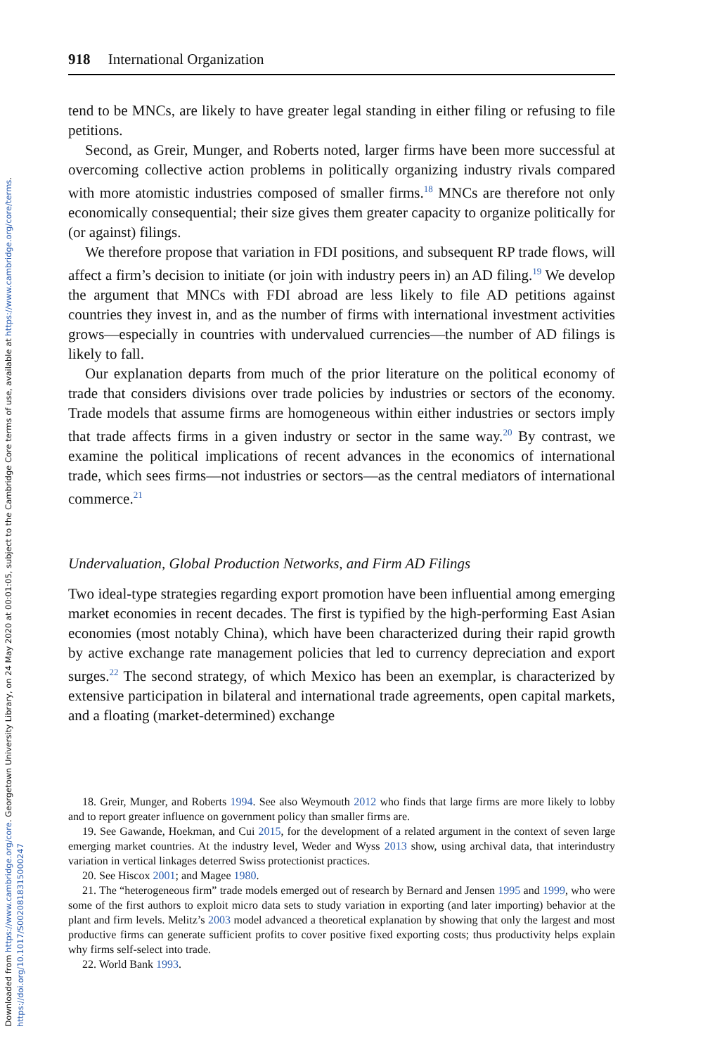Downloaded from https://www.cambridge.org/core. Georgetown University Library, on 24 May 2020 at 00:01:05, subject to the Cambridge Core terms of use, available at https://www.cambridge.org/core/terms.
https://doi.org/10.1017/S0020818315000247
918 International Organization
tend to be MNCs, are likely to have greater legal standing in either filing or refusing to file petitions.
Second, as Greir, Munger, and Roberts noted, larger firms have been more successful at overcoming collective action problems in politically organizing industry rivals compared with more atomistic industries composed of smaller firms.<sup>18</sup> MNCs are therefore not only economically consequential; their size gives them greater capacity to organize politically for (or against) filings.
We therefore propose that variation in FDI positions, and subsequent RP trade flows, will affect a firm’s decision to initiate (or join with industry peers in) an AD filing.<sup>19</sup> We develop the argument that MNCs with FDI abroad are less likely to file AD petitions against countries they invest in, and as the number of firms with international investment activities grows—especially in countries with undervalued currencies—the number of AD filings is likely to fall.
Our explanation departs from much of the prior literature on the political economy of trade that considers divisions over trade policies by industries or sectors of the economy. Trade models that assume firms are homogeneous within either industries or sectors imply that trade affects firms in a given industry or sector in the same way.<sup>20</sup> By contrast, we examine the political implications of recent advances in the economics of international trade, which sees firms—not industries or sectors—as the central mediators of international commerce.<sup>21</sup>
Undervaluation, Global Production Networks, and Firm AD Filings
Two ideal-type strategies regarding export promotion have been influential among emerging market economies in recent decades. The first is typified by the high-performing East Asian economies (most notably China), which have been characterized during their rapid growth by active exchange rate management policies that led to currency depreciation and export surges.<sup>22</sup> The second strategy, of which Mexico has been an exemplar, is characterized by extensive participation in bilateral and international trade agreements, open capital markets, and a floating (market-determined) exchange
18. Greir, Munger, and Roberts 1994. See also Weymouth 2012 who finds that large firms are more likely to lobby and to report greater influence on government policy than smaller firms are.
19. See Gawande, Hoekman, and Cui 2015, for the development of a related argument in the context of seven large emerging market countries. At the industry level, Weder and Wyss 2013 show, using archival data, that interindustry variation in vertical linkages deterred Swiss protectionist practices.
20. See Hiscox 2001; and Magee 1980.
21. The “heterogeneous firm” trade models emerged out of research by Bernard and Jensen 1995 and 1999, who were some of the first authors to exploit micro data sets to study variation in exporting (and later importing) behavior at the plant and firm levels. Melitz’s 2003 model advanced a theoretical explanation by showing that only the largest and most productive firms can generate sufficient profits to cover positive fixed exporting costs; thus productivity helps explain why firms self-select into trade.
22. World Bank 1993.